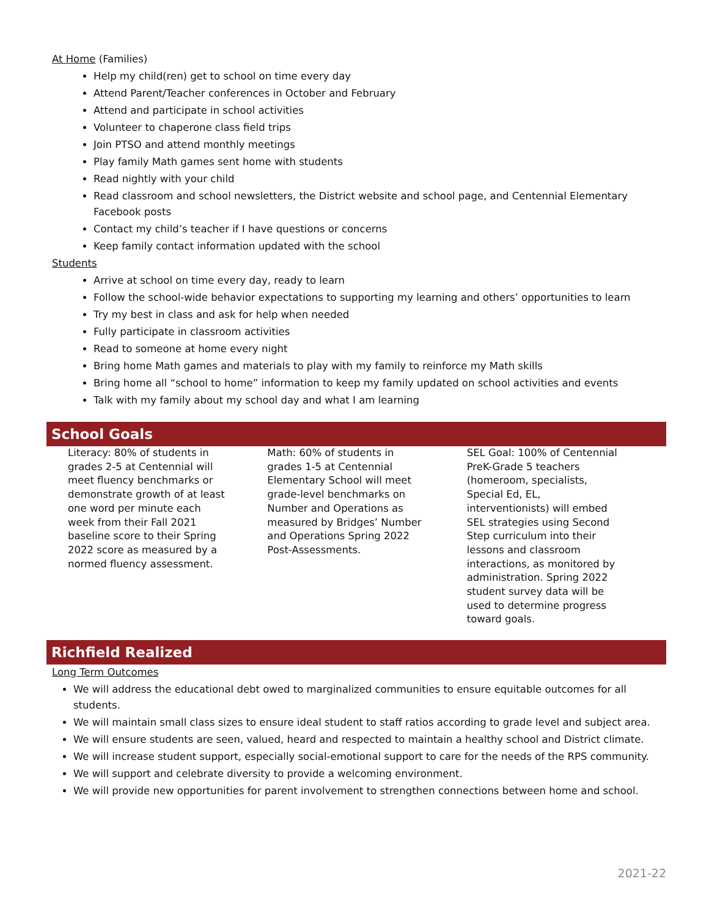At Home (Families)
Help my child(ren) get to school on time every day
Attend Parent/Teacher conferences in October and February
Attend and participate in school activities
Volunteer to chaperone class field trips
Join PTSO and attend monthly meetings
Play family Math games sent home with students
Read nightly with your child
Read classroom and school newsletters, the District website and school page, and Centennial Elementary Facebook posts
Contact my child’s teacher if I have questions or concerns
Keep family contact information updated with the school
Students
Arrive at school on time every day, ready to learn
Follow the school-wide behavior expectations to supporting my learning and others’ opportunities to learn
Try my best in class and ask for help when needed
Fully participate in classroom activities
Read to someone at home every night
Bring home Math games and materials to play with my family to reinforce my Math skills
Bring home all “school to home” information to keep my family updated on school activities and events
Talk with my family about my school day and what I am learning
School Goals
Literacy: 80% of students in grades 2-5 at Centennial will meet fluency benchmarks or demonstrate growth of at least one word per minute each week from their Fall 2021 baseline score to their Spring 2022 score as measured by a normed fluency assessment.
Math: 60% of students in grades 1-5 at Centennial Elementary School will meet grade-level benchmarks on Number and Operations as measured by Bridges’ Number and Operations Spring 2022 Post-Assessments.
SEL Goal: 100% of Centennial PreK-Grade 5 teachers (homeroom, specialists, Special Ed, EL, interventionists) will embed SEL strategies using Second Step curriculum into their lessons and classroom interactions, as monitored by administration. Spring 2022 student survey data will be used to determine progress toward goals.
Richfield Realized
Long Term Outcomes
We will address the educational debt owed to marginalized communities to ensure equitable outcomes for all students.
We will maintain small class sizes to ensure ideal student to staff ratios according to grade level and subject area.
We will ensure students are seen, valued, heard and respected to maintain a healthy school and District climate.
We will increase student support, especially social-emotional support to care for the needs of the RPS community.
We will support and celebrate diversity to provide a welcoming environment.
We will provide new opportunities for parent involvement to strengthen connections between home and school.
2021-22